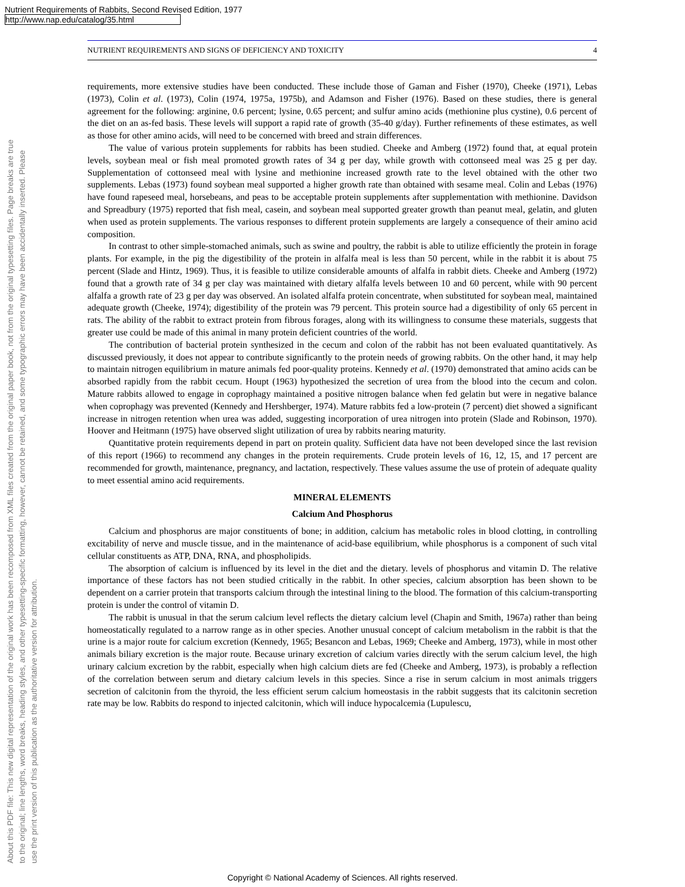Nutrient Requirements of Rabbits, Second Revised Edition, 1977
http://www.nap.edu/catalog/35.html
About this PDF file: This new digital representation of the original work has been recomposed from XML files created from the original paper book, not from the original typesetting files. Page breaks are true
to the original; line lengths, word breaks, heading styles, and other typesetting-specific formatting, however, cannot be retained, and some typographic errors may have been accidentally inserted. Please
use the print version of this publication as the authoritative version for attribution.
NUTRIENT REQUIREMENTS AND SIGNS OF DEFICIENCY AND TOXICITY 4
requirements, more extensive studies have been conducted. These include those of Gaman and Fisher (1970), Cheeke (1971), Lebas (1973), Colin et al. (1973), Colin (1974, 1975a, 1975b), and Adamson and Fisher (1976). Based on these studies, there is general agreement for the following: arginine, 0.6 percent; lysine, 0.65 percent; and sulfur amino acids (methionine plus cystine), 0.6 percent of the diet on an as-fed basis. These levels will support a rapid rate of growth (35-40 g/day). Further refinements of these estimates, as well as those for other amino acids, will need to be concerned with breed and strain differences.
The value of various protein supplements for rabbits has been studied. Cheeke and Amberg (1972) found that, at equal protein levels, soybean meal or fish meal promoted growth rates of 34 g per day, while growth with cottonseed meal was 25 g per day. Supplementation of cottonseed meal with lysine and methionine increased growth rate to the level obtained with the other two supplements. Lebas (1973) found soybean meal supported a higher growth rate than obtained with sesame meal. Colin and Lebas (1976) have found rapeseed meal, horsebeans, and peas to be acceptable protein supplements after supplementation with methionine. Davidson and Spreadbury (1975) reported that fish meal, casein, and soybean meal supported greater growth than peanut meal, gelatin, and gluten when used as protein supplements. The various responses to different protein supplements are largely a consequence of their amino acid composition.
In contrast to other simple-stomached animals, such as swine and poultry, the rabbit is able to utilize efficiently the protein in forage plants. For example, in the pig the digestibility of the protein in alfalfa meal is less than 50 percent, while in the rabbit it is about 75 percent (Slade and Hintz, 1969). Thus, it is feasible to utilize considerable amounts of alfalfa in rabbit diets. Cheeke and Amberg (1972) found that a growth rate of 34 g per clay was maintained with dietary alfalfa levels between 10 and 60 percent, while with 90 percent alfalfa a growth rate of 23 g per day was observed. An isolated alfalfa protein concentrate, when substituted for soybean meal, maintained adequate growth (Cheeke, 1974); digestibility of the protein was 79 percent. This protein source had a digestibility of only 65 percent in rats. The ability of the rabbit to extract protein from fibrous forages, along with its willingness to consume these materials, suggests that greater use could be made of this animal in many protein deficient countries of the world.
The contribution of bacterial protein synthesized in the cecum and colon of the rabbit has not been evaluated quantitatively. As discussed previously, it does not appear to contribute significantly to the protein needs of growing rabbits. On the other hand, it may help to maintain nitrogen equilibrium in mature animals fed poor-quality proteins. Kennedy et al. (1970) demonstrated that amino acids can be absorbed rapidly from the rabbit cecum. Houpt (1963) hypothesized the secretion of urea from the blood into the cecum and colon. Mature rabbits allowed to engage in coprophagy maintained a positive nitrogen balance when fed gelatin but were in negative balance when coprophagy was prevented (Kennedy and Hershberger, 1974). Mature rabbits fed a low-protein (7 percent) diet showed a significant increase in nitrogen retention when urea was added, suggesting incorporation of urea nitrogen into protein (Slade and Robinson, 1970). Hoover and Heitmann (1975) have observed slight utilization of urea by rabbits nearing maturity.
Quantitative protein requirements depend in part on protein quality. Sufficient data have not been developed since the last revision of this report (1966) to recommend any changes in the protein requirements. Crude protein levels of 16, 12, 15, and 17 percent are recommended for growth, maintenance, pregnancy, and lactation, respectively. These values assume the use of protein of adequate quality to meet essential amino acid requirements.
MINERAL ELEMENTS
Calcium And Phosphorus
Calcium and phosphorus are major constituents of bone; in addition, calcium has metabolic roles in blood clotting, in controlling excitability of nerve and muscle tissue, and in the maintenance of acid-base equilibrium, while phosphorus is a component of such vital cellular constituents as ATP, DNA, RNA, and phospholipids.
The absorption of calcium is influenced by its level in the diet and the dietary. levels of phosphorus and vitamin D. The relative importance of these factors has not been studied critically in the rabbit. In other species, calcium absorption has been shown to be dependent on a carrier protein that transports calcium through the intestinal lining to the blood. The formation of this calcium-transporting protein is under the control of vitamin D.
The rabbit is unusual in that the serum calcium level reflects the dietary calcium level (Chapin and Smith, 1967a) rather than being homeostatically regulated to a narrow range as in other species. Another unusual concept of calcium metabolism in the rabbit is that the urine is a major route for calcium excretion (Kennedy, 1965; Besancon and Lebas, 1969; Cheeke and Amberg, 1973), while in most other animals biliary excretion is the major route. Because urinary excretion of calcium varies directly with the serum calcium level, the high urinary calcium excretion by the rabbit, especially when high calcium diets are fed (Cheeke and Amberg, 1973), is probably a reflection of the correlation between serum and dietary calcium levels in this species. Since a rise in serum calcium in most animals triggers secretion of calcitonin from the thyroid, the less efficient serum calcium homeostasis in the rabbit suggests that its calcitonin secretion rate may be low. Rabbits do respond to injected calcitonin, which will induce hypocalcemia (Lupulescu,
Copyright © National Academy of Sciences. All rights reserved.